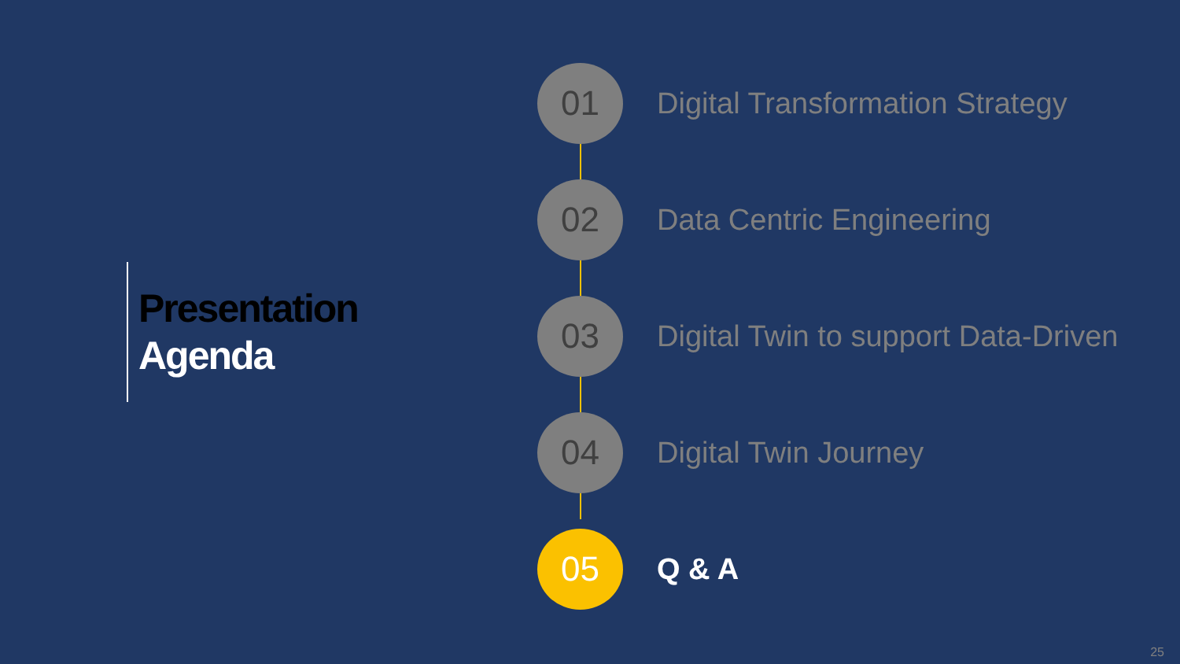Presentation
Agenda
01
Digital Transformation Strategy
02
Data Centric Engineering
03
Digital Twin to support Data-Driven
04
Digital Twin Journey
05
Q & A
25